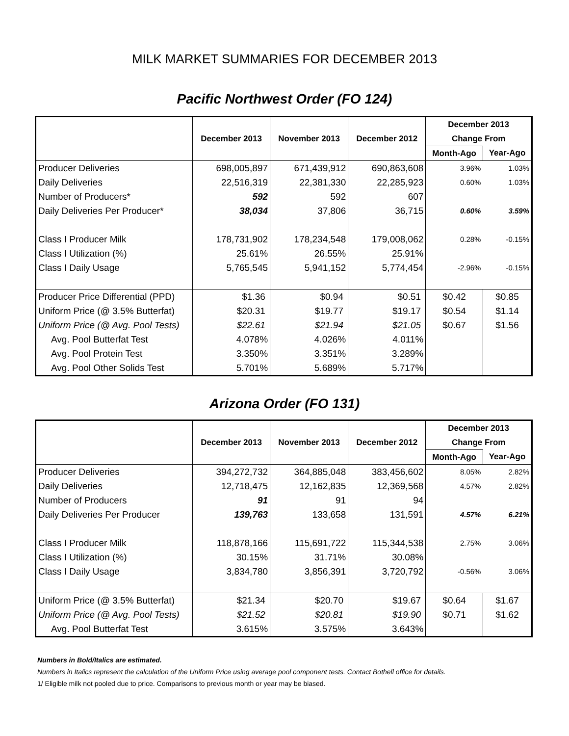MILK MARKET SUMMARIES FOR DECEMBER 2013
Pacific Northwest Order (FO 124)
| | December 2013 | November 2013 | December 2012 | December 2013 | |
| --- | --- | --- | --- | --- | --- |
| | | | | Change From | |
| | | | | Month-Ago | Year-Ago |
| Producer Deliveries | 698,005,897 | 671,439,912 | 690,863,608 | 3.96% | 1.03% |
| Daily Deliveries | 22,516,319 | 22,381,330 | 22,285,923 | 0.60% | 1.03% |
| Number of Producers* | 592 | 592 | 607 | | |
| Daily Deliveries Per Producer* | 38,034 | 37,806 | 36,715 | 0.60% | 3.59% |
| Class I Producer Milk | 178,731,902 | 178,234,548 | 179,008,062 | 0.28% | -0.15% |
| Class I Utilization (%) | 25.61% | 26.55% | 25.91% | | |
| Class I Daily Usage | 5,765,545 | 5,941,152 | 5,774,454 | -2.96% | -0.15% |
| Producer Price Differential (PPD) | $1.36 | $0.94 | $0.51 | $0.42 | $0.85 |
| Uniform Price (@ 3.5% Butterfat) | $20.31 | $19.77 | $19.17 | $0.54 | $1.14 |
| Uniform Price (@ Avg. Pool Tests) | $22.61 | $21.94 | $21.05 | $0.67 | $1.56 |
| Avg. Pool Butterfat Test | 4.078% | 4.026% | 4.011% | | |
| Avg. Pool Protein Test | 3.350% | 3.351% | 3.289% | | |
| Avg. Pool Other Solids Test | 5.701% | 5.689% | 5.717% | | |
Arizona Order (FO 131)
| | December 2013 | November 2013 | December 2012 | December 2013 | |
| --- | --- | --- | --- | --- | --- |
| | | | | Change From | |
| | | | | Month-Ago | Year-Ago |
| Producer Deliveries | 394,272,732 | 364,885,048 | 383,456,602 | 8.05% | 2.82% |
| Daily Deliveries | 12,718,475 | 12,162,835 | 12,369,568 | 4.57% | 2.82% |
| Number of Producers | 91 | 91 | 94 | | |
| Daily Deliveries Per Producer | 139,763 | 133,658 | 131,591 | 4.57% | 6.21% |
| Class I Producer Milk | 118,878,166 | 115,691,722 | 115,344,538 | 2.75% | 3.06% |
| Class I Utilization (%) | 30.15% | 31.71% | 30.08% | | |
| Class I Daily Usage | 3,834,780 | 3,856,391 | 3,720,792 | -0.56% | 3.06% |
| Uniform Price (@ 3.5% Butterfat) | $21.34 | $20.70 | $19.67 | $0.64 | $1.67 |
| Uniform Price (@ Avg. Pool Tests) | $21.52 | $20.81 | $19.90 | $0.71 | $1.62 |
| Avg. Pool Butterfat Test | 3.615% | 3.575% | 3.643% | | |
Numbers in Bold/Italics are estimated.
Numbers in Italics represent the calculation of the Uniform Price using average pool component tests. Contact Bothell office for details.
1/ Eligible milk not pooled due to price. Comparisons to previous month or year may be biased.